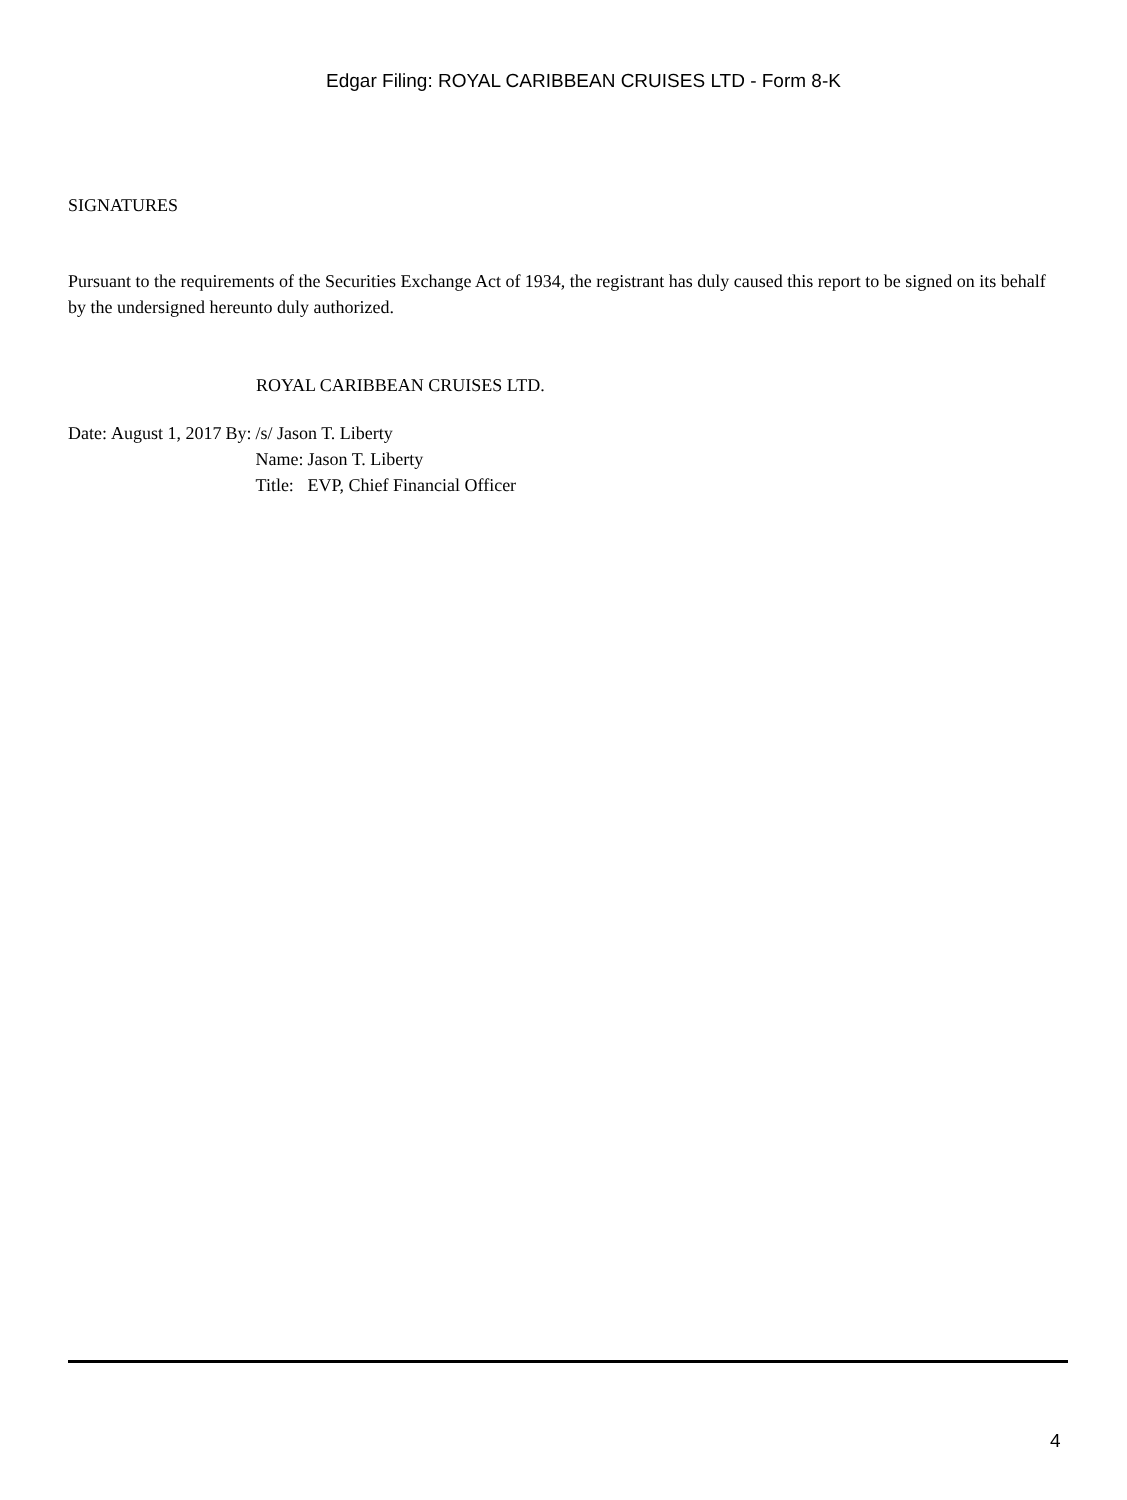Edgar Filing: ROYAL CARIBBEAN CRUISES LTD - Form 8-K
SIGNATURES
Pursuant to the requirements of the Securities Exchange Act of 1934, the registrant has duly caused this report to be signed on its behalf by the undersigned hereunto duly authorized.
ROYAL CARIBBEAN CRUISES LTD.
| Date: | August 1, 2017 | By: | /s/ Jason T. Liberty | |
| | | | Name: | Jason T. Liberty |
| | | | Title: | EVP, Chief Financial Officer |
4